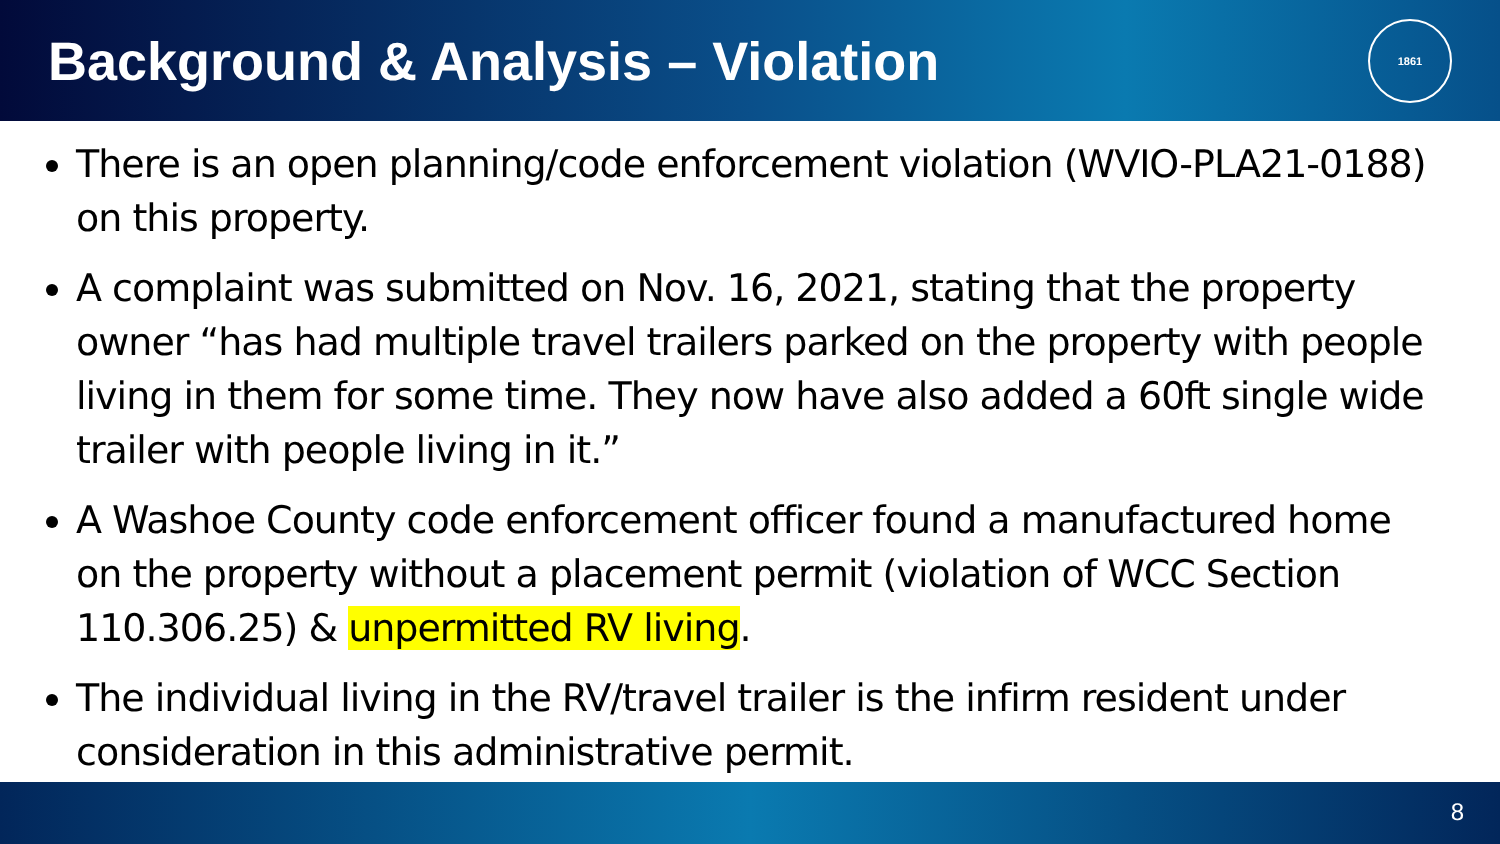Background & Analysis – Violation
1861
There is an open planning/code enforcement violation (WVIO-PLA21-0188) on this property.
A complaint was submitted on Nov. 16, 2021, stating that the property owner “has had multiple travel trailers parked on the property with people living in them for some time. They now have also added a 60ft single wide trailer with people living in it.”
A Washoe County code enforcement officer found a manufactured home on the property without a placement permit (violation of WCC Section 110.306.25) & unpermitted RV living.
The individual living in the RV/travel trailer is the infirm resident under consideration in this administrative permit.
8